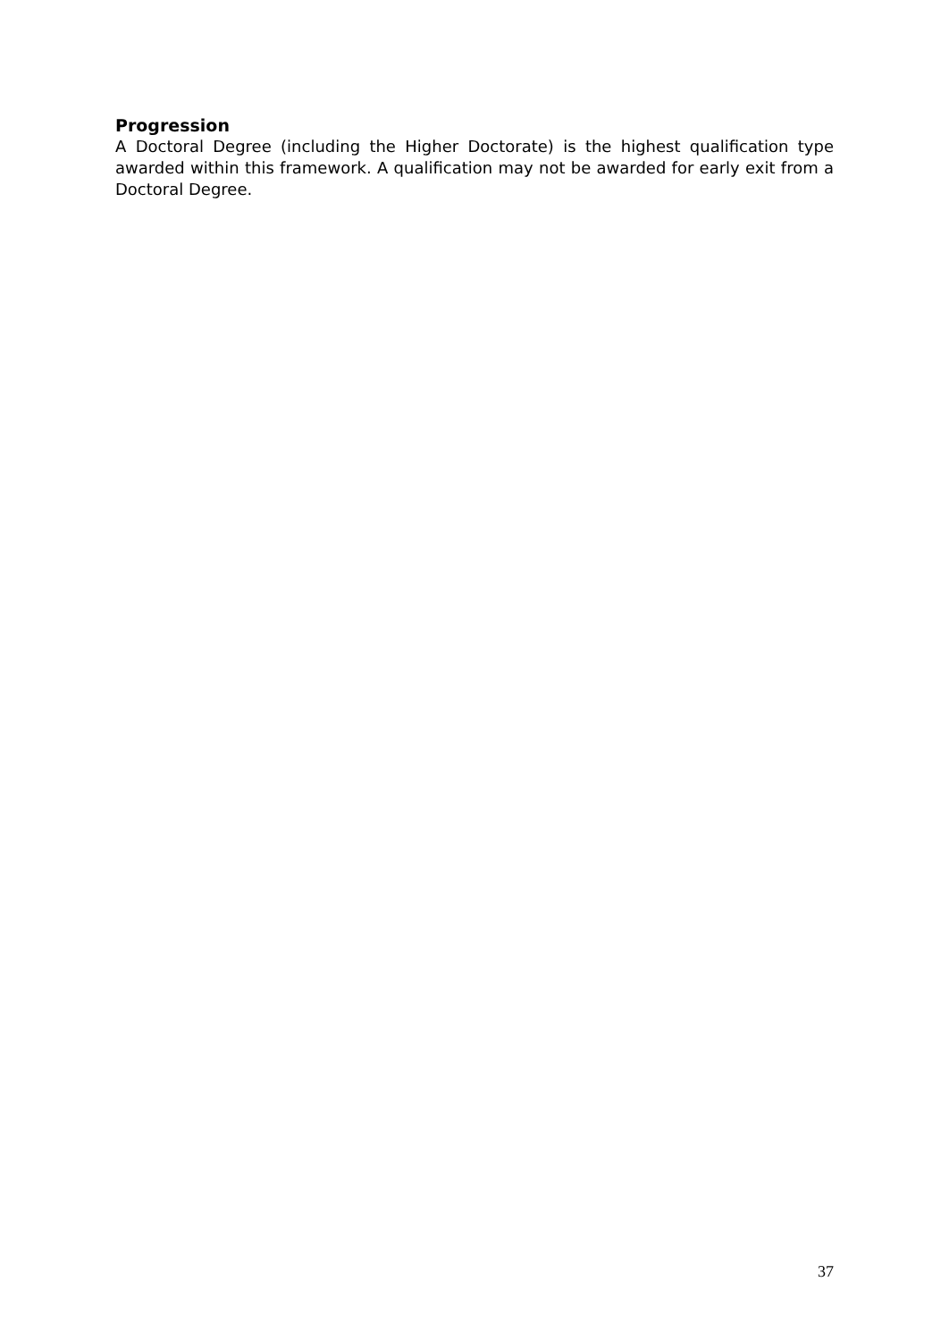Progression
A Doctoral Degree (including the Higher Doctorate) is the highest qualification type awarded within this framework. A qualification may not be awarded for early exit from a Doctoral Degree.
37